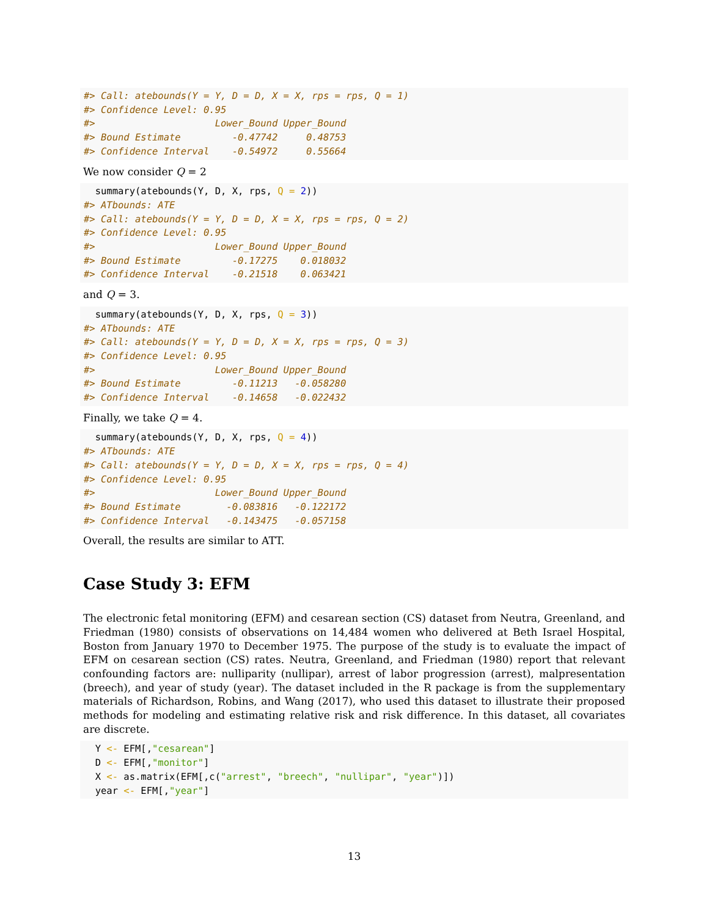#> Call: atebounds(Y = Y, D = D, X = X, rps = rps, Q = 1)
#> Confidence Level: 0.95
#>                     Lower_Bound Upper_Bound
#> Bound Estimate         -0.47742     0.48753
#> Confidence Interval    -0.54972     0.55664
We now consider Q = 2
  summary(atebounds(Y, D, X, rps, Q = 2))
#> ATbounds: ATE
#> Call: atebounds(Y = Y, D = D, X = X, rps = rps, Q = 2)
#> Confidence Level: 0.95
#>                     Lower_Bound Upper_Bound
#> Bound Estimate         -0.17275    0.018032
#> Confidence Interval    -0.21518    0.063421
and Q = 3.
  summary(atebounds(Y, D, X, rps, Q = 3))
#> ATbounds: ATE
#> Call: atebounds(Y = Y, D = D, X = X, rps = rps, Q = 3)
#> Confidence Level: 0.95
#>                     Lower_Bound Upper_Bound
#> Bound Estimate         -0.11213   -0.058280
#> Confidence Interval    -0.14658   -0.022432
Finally, we take Q = 4.
  summary(atebounds(Y, D, X, rps, Q = 4))
#> ATbounds: ATE
#> Call: atebounds(Y = Y, D = D, X = X, rps = rps, Q = 4)
#> Confidence Level: 0.95
#>                     Lower_Bound Upper_Bound
#> Bound Estimate        -0.083816   -0.122172
#> Confidence Interval   -0.143475   -0.057158
Overall, the results are similar to ATT.
Case Study 3: EFM
The electronic fetal monitoring (EFM) and cesarean section (CS) dataset from Neutra, Greenland, and Friedman (1980) consists of observations on 14,484 women who delivered at Beth Israel Hospital, Boston from January 1970 to December 1975. The purpose of the study is to evaluate the impact of EFM on cesarean section (CS) rates. Neutra, Greenland, and Friedman (1980) report that relevant confounding factors are: nulliparity (nullipar), arrest of labor progression (arrest), malpresentation (breech), and year of study (year). The dataset included in the R package is from the supplementary materials of Richardson, Robins, and Wang (2017), who used this dataset to illustrate their proposed methods for modeling and estimating relative risk and risk difference. In this dataset, all covariates are discrete.
  Y <- EFM[,"cesarean"]
  D <- EFM[,"monitor"]
  X <- as.matrix(EFM[,c("arrest", "breech", "nullipar", "year")])
  year <- EFM[,"year"]
13